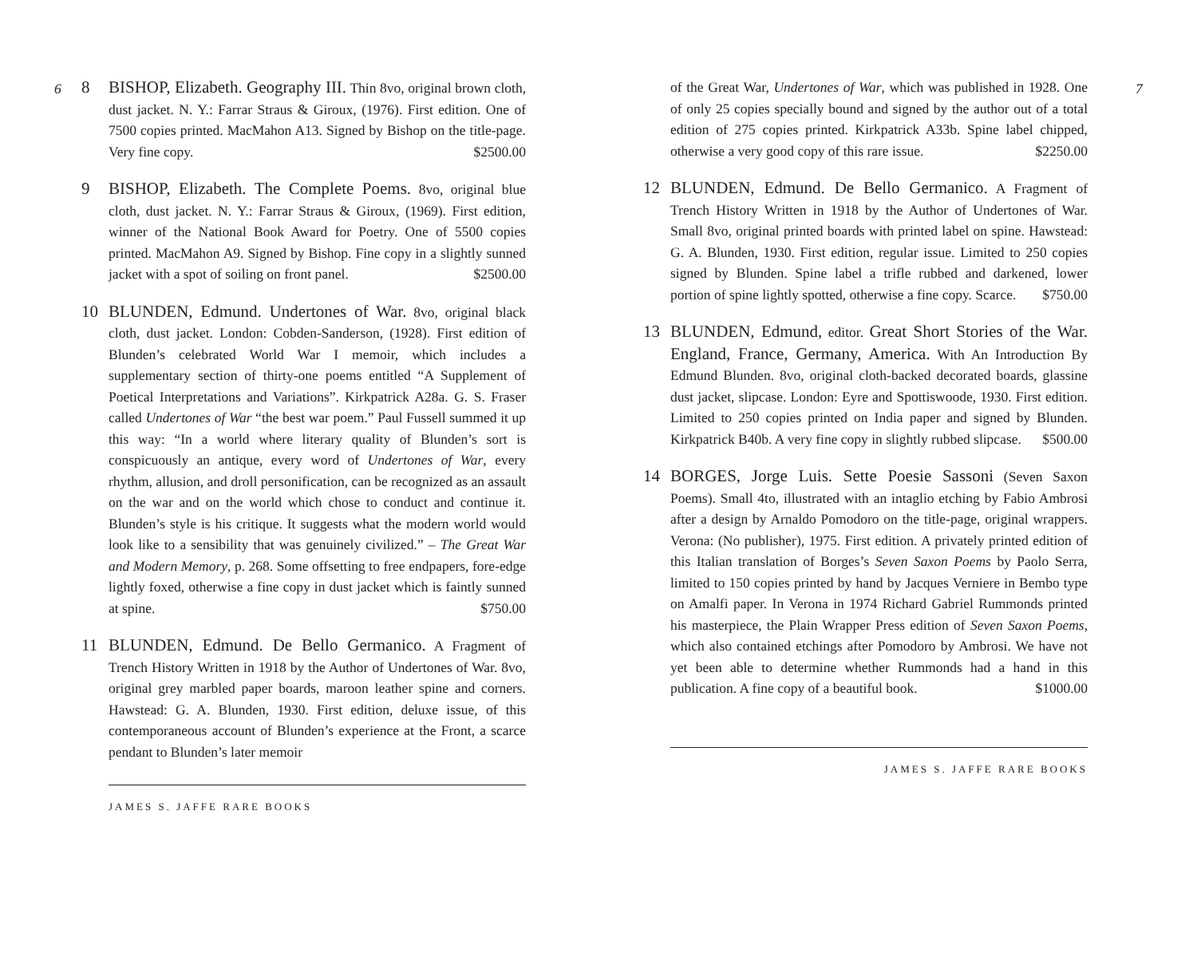6
8 BISHOP, Elizabeth. Geography III. Thin 8vo, original brown cloth, dust jacket. N. Y.: Farrar Straus & Giroux, (1976). First edition. One of 7500 copies printed. MacMahon A13. Signed by Bishop on the title-page. Very fine copy. $2500.00
9 BISHOP, Elizabeth. The Complete Poems. 8vo, original blue cloth, dust jacket. N. Y.: Farrar Straus & Giroux, (1969). First edition, winner of the National Book Award for Poetry. One of 5500 copies printed. MacMahon A9. Signed by Bishop. Fine copy in a slightly sunned jacket with a spot of soiling on front panel. $2500.00
10 BLUNDEN, Edmund. Undertones of War. 8vo, original black cloth, dust jacket. London: Cobden-Sanderson, (1928). First edition of Blunden’s celebrated World War I memoir, which includes a supplementary section of thirty-one poems entitled “A Supplement of Poetical Interpretations and Variations”. Kirkpatrick A28a. G. S. Fraser called Undertones of War “the best war poem.” Paul Fussell summed it up this way: “In a world where literary quality of Blunden’s sort is conspicuously an antique, every word of Undertones of War, every rhythm, allusion, and droll personification, can be recognized as an assault on the war and on the world which chose to conduct and continue it. Blunden’s style is his critique. It suggests what the modern world would look like to a sensibility that was genuinely civilized.” – The Great War and Modern Memory, p. 268. Some offsetting to free endpapers, fore-edge lightly foxed, otherwise a fine copy in dust jacket which is faintly sunned at spine. $750.00
11 BLUNDEN, Edmund. De Bello Germanico. A Fragment of Trench History Written in 1918 by the Author of Undertones of War. 8vo, original grey marbled paper boards, maroon leather spine and corners. Hawstead: G. A. Blunden, 1930. First edition, deluxe issue, of this contemporaneous account of Blunden’s experience at the Front, a scarce pendant to Blunden’s later memoir
JAMES S. JAFFE RARE BOOKS
7
of the Great War, Undertones of War, which was published in 1928. One of only 25 copies specially bound and signed by the author out of a total edition of 275 copies printed. Kirkpatrick A33b. Spine label chipped, otherwise a very good copy of this rare issue. $2250.00
12 BLUNDEN, Edmund. De Bello Germanico. A Fragment of Trench History Written in 1918 by the Author of Undertones of War. Small 8vo, original printed boards with printed label on spine. Hawstead: G. A. Blunden, 1930. First edition, regular issue. Limited to 250 copies signed by Blunden. Spine label a trifle rubbed and darkened, lower portion of spine lightly spotted, otherwise a fine copy. Scarce. $750.00
13 BLUNDEN, Edmund, editor. Great Short Stories of the War. England, France, Germany, America. With An Introduction By Edmund Blunden. 8vo, original cloth-backed decorated boards, glassine dust jacket, slipcase. London: Eyre and Spottiswoode, 1930. First edition. Limited to 250 copies printed on India paper and signed by Blunden. Kirkpatrick B40b. A very fine copy in slightly rubbed slipcase. $500.00
14 BORGES, Jorge Luis. Sette Poesie Sassoni (Seven Saxon Poems). Small 4to, illustrated with an intaglio etching by Fabio Ambrosi after a design by Arnaldo Pomodoro on the title-page, original wrappers. Verona: (No publisher), 1975. First edition. A privately printed edition of this Italian translation of Borges’s Seven Saxon Poems by Paolo Serra, limited to 150 copies printed by hand by Jacques Verniere in Bembo type on Amalfi paper. In Verona in 1974 Richard Gabriel Rummonds printed his masterpiece, the Plain Wrapper Press edition of Seven Saxon Poems, which also contained etchings after Pomodoro by Ambrosi. We have not yet been able to determine whether Rummonds had a hand in this publication. A fine copy of a beautiful book. $1000.00
JAMES S. JAFFE RARE BOOKS